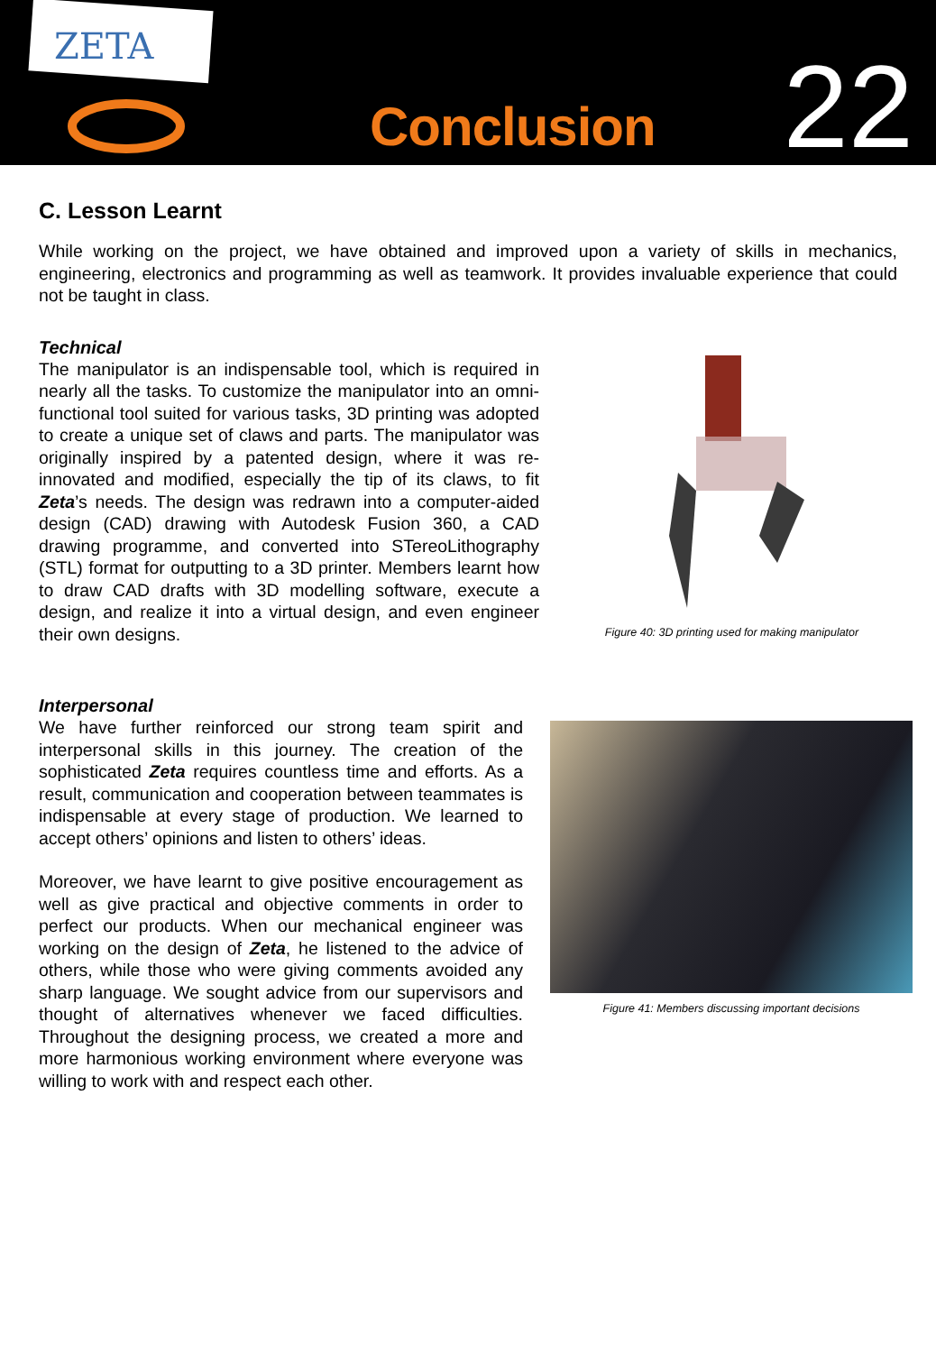ZETA
Conclusion
22
C. Lesson Learnt
While working on the project, we have obtained and improved upon a variety of skills in mechanics, engineering, electronics and programming as well as teamwork. It provides invaluable experience that could not be taught in class.
Technical
The manipulator is an indispensable tool, which is required in nearly all the tasks. To customize the manipulator into an omni-functional tool suited for various tasks, 3D printing was adopted to create a unique set of claws and parts. The manipulator was originally inspired by a patented design, where it was re-innovated and modified, especially the tip of its claws, to fit Zeta’s needs. The design was redrawn into a computer-aided design (CAD) drawing with Autodesk Fusion 360, a CAD drawing programme, and converted into STereoLithography (STL) format for outputting to a 3D printer. Members learnt how to draw CAD drafts with 3D modelling software, execute a design, and realize it into a virtual design, and even engineer their own designs.
Figure 40: 3D printing used for making manipulator
Interpersonal
We have further reinforced our strong team spirit and interpersonal skills in this journey. The creation of the sophisticated Zeta requires countless time and efforts. As a result, communication and cooperation between teammates is indispensable at every stage of production. We learned to accept others’ opinions and listen to others’ ideas.
Moreover, we have learnt to give positive encouragement as well as give practical and objective comments in order to perfect our products. When our mechanical engineer was working on the design of Zeta, he listened to the advice of others, while those who were giving comments avoided any sharp language. We sought advice from our supervisors and thought of alternatives whenever we faced difficulties. Throughout the designing process, we created a more and more harmonious working environment where everyone was willing to work with and respect each other.
Figure 41: Members discussing important decisions